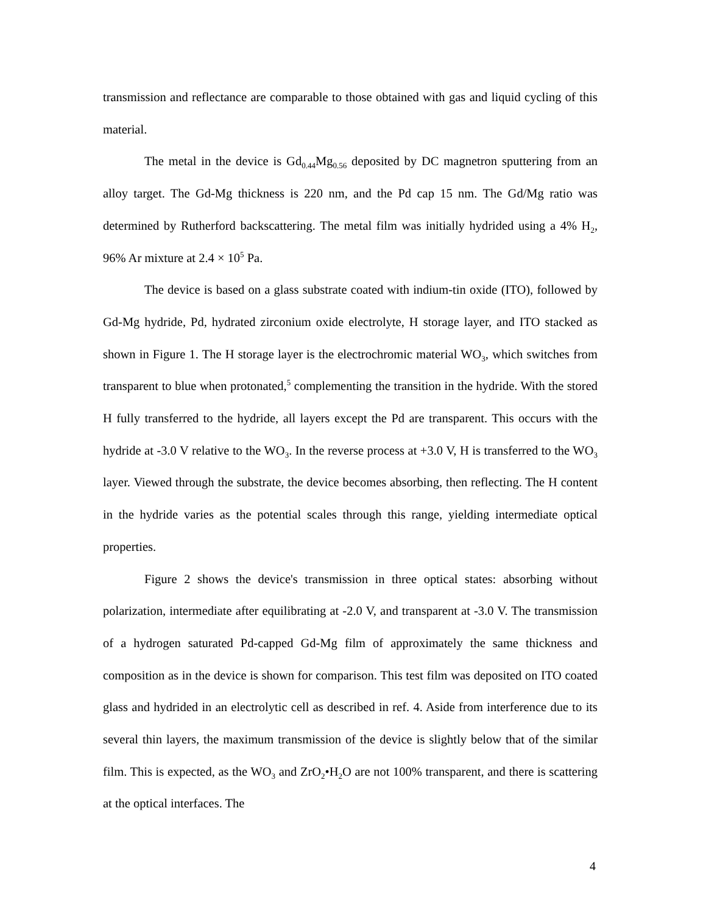transmission and reflectance are comparable to those obtained with gas and liquid cycling of this material.
The metal in the device is Gd<sub>0.44</sub>Mg<sub>0.56</sub> deposited by DC magnetron sputtering from an alloy target. The Gd-Mg thickness is 220 nm, and the Pd cap 15 nm. The Gd/Mg ratio was determined by Rutherford backscattering. The metal film was initially hydrided using a 4% H<sub>2</sub>, 96% Ar mixture at 2.4 × 10<sup>5</sup> Pa.
The device is based on a glass substrate coated with indium-tin oxide (ITO), followed by Gd-Mg hydride, Pd, hydrated zirconium oxide electrolyte, H storage layer, and ITO stacked as shown in Figure 1. The H storage layer is the electrochromic material WO<sub>3</sub>, which switches from transparent to blue when protonated,<sup>5</sup> complementing the transition in the hydride. With the stored H fully transferred to the hydride, all layers except the Pd are transparent. This occurs with the hydride at -3.0 V relative to the WO<sub>3</sub>. In the reverse process at +3.0 V, H is transferred to the WO<sub>3</sub> layer. Viewed through the substrate, the device becomes absorbing, then reflecting. The H content in the hydride varies as the potential scales through this range, yielding intermediate optical properties.
Figure 2 shows the device's transmission in three optical states: absorbing without polarization, intermediate after equilibrating at -2.0 V, and transparent at -3.0 V. The transmission of a hydrogen saturated Pd-capped Gd-Mg film of approximately the same thickness and composition as in the device is shown for comparison. This test film was deposited on ITO coated glass and hydrided in an electrolytic cell as described in ref. 4. Aside from interference due to its several thin layers, the maximum transmission of the device is slightly below that of the similar film. This is expected, as the WO<sub>3</sub> and ZrO<sub>2</sub>•H<sub>2</sub>O are not 100% transparent, and there is scattering at the optical interfaces. The
4